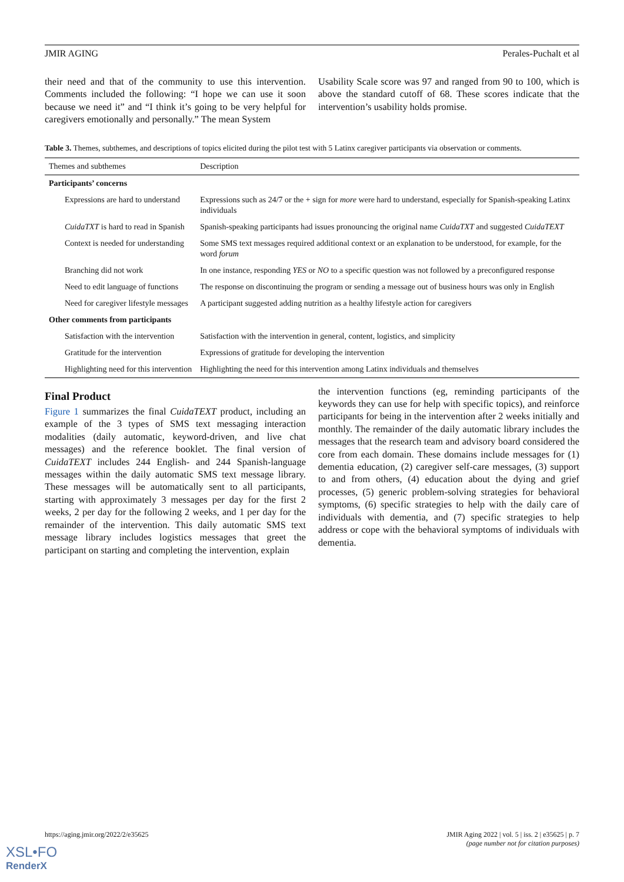JMIR AGING Perales-Puchalt et al
their need and that of the community to use this intervention. Comments included the following: “I hope we can use it soon because we need it” and “I think it’s going to be very helpful for caregivers emotionally and personally.” The mean System
Usability Scale score was 97 and ranged from 90 to 100, which is above the standard cutoff of 68. These scores indicate that the intervention’s usability holds promise.
Table 3. Themes, subthemes, and descriptions of topics elicited during the pilot test with 5 Latinx caregiver participants via observation or comments.
| Themes and subthemes | Description |
| --- | --- |
| Participants’ concerns | |
| Expressions are hard to understand | Expressions such as 24/7 or the + sign for more were hard to understand, especially for Spanish-speaking Latinx individuals |
| CuidaTXT is hard to read in Spanish | Spanish-speaking participants had issues pronouncing the original name CuidaTXT and suggested CuidaTEXT |
| Context is needed for understanding | Some SMS text messages required additional context or an explanation to be understood, for example, for the word forum |
| Branching did not work | In one instance, responding YES or NO to a specific question was not followed by a preconfigured response |
| Need to edit language of functions | The response on discontinuing the program or sending a message out of business hours was only in English |
| Need for caregiver lifestyle messages | A participant suggested adding nutrition as a healthy lifestyle action for caregivers |
| Other comments from participants | |
| Satisfaction with the intervention | Satisfaction with the intervention in general, content, logistics, and simplicity |
| Gratitude for the intervention | Expressions of gratitude for developing the intervention |
| Highlighting need for this intervention | Highlighting the need for this intervention among Latinx individuals and themselves |
Final Product
Figure 1 summarizes the final CuidaTEXT product, including an example of the 3 types of SMS text messaging interaction modalities (daily automatic, keyword-driven, and live chat messages) and the reference booklet. The final version of CuidaTEXT includes 244 English- and 244 Spanish-language messages within the daily automatic SMS text message library. These messages will be automatically sent to all participants, starting with approximately 3 messages per day for the first 2 weeks, 2 per day for the following 2 weeks, and 1 per day for the remainder of the intervention. This daily automatic SMS text message library includes logistics messages that greet the participant on starting and completing the intervention, explain
the intervention functions (eg, reminding participants of the keywords they can use for help with specific topics), and reinforce participants for being in the intervention after 2 weeks initially and monthly. The remainder of the daily automatic library includes the messages that the research team and advisory board considered the core from each domain. These domains include messages for (1) dementia education, (2) caregiver self-care messages, (3) support to and from others, (4) education about the dying and grief processes, (5) generic problem-solving strategies for behavioral symptoms, (6) specific strategies to help with the daily care of individuals with dementia, and (7) specific strategies to help address or cope with the behavioral symptoms of individuals with dementia.
https://aging.jmir.org/2022/2/e35625 JMIR Aging 2022 | vol. 5 | iss. 2 | e35625 | p. 7
(page number not for citation purposes)
XSL•FO
RenderX